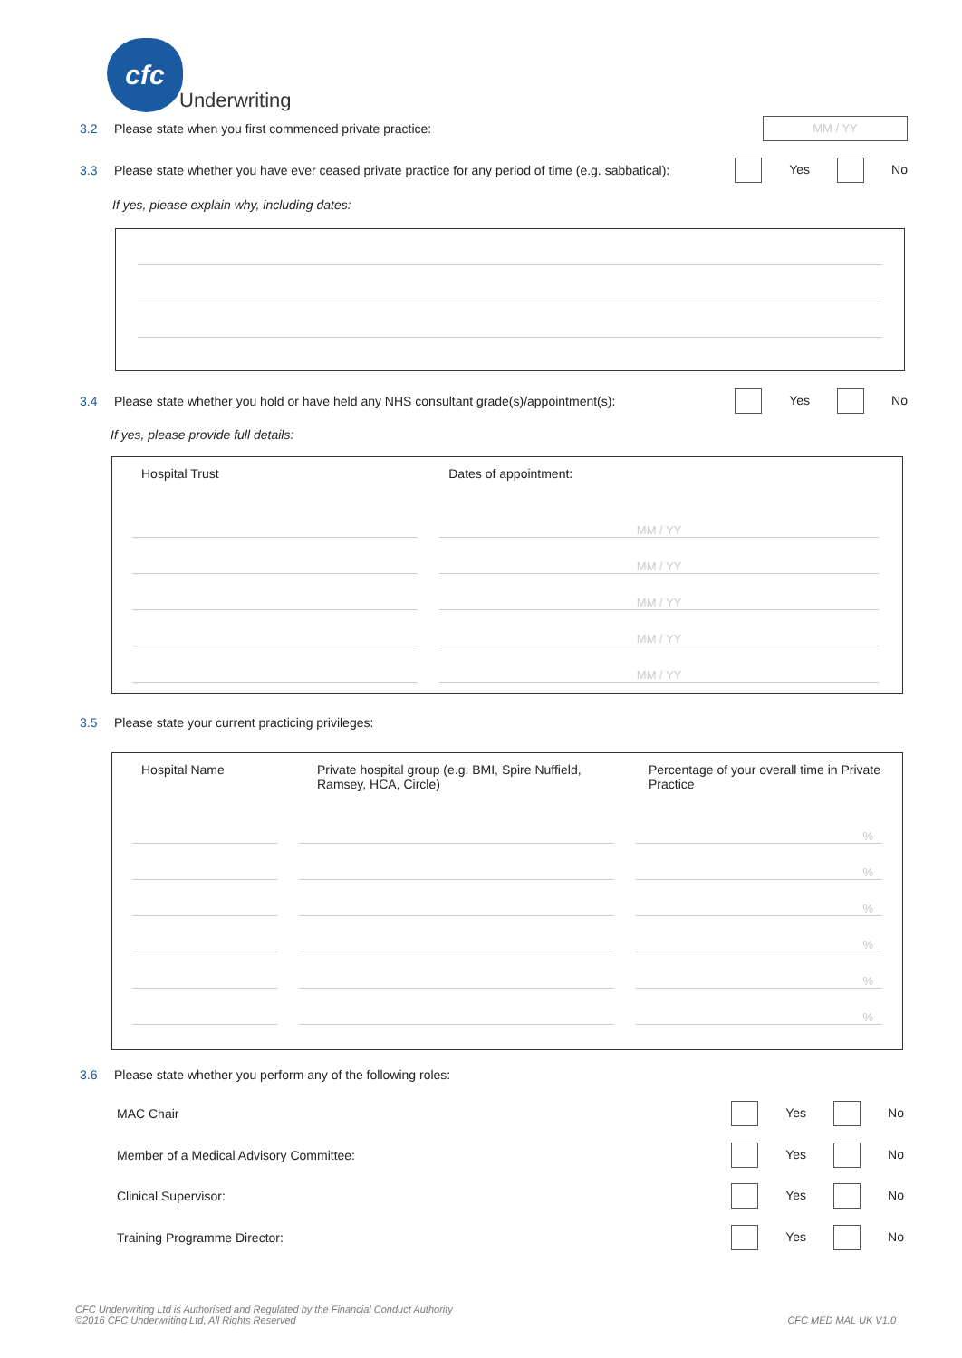cfc
Underwriting
3.2 Please state when you first commenced private practice: MM / YY
3.3 Please state whether you have ever ceased private practice for any period of time (e.g. sabbatical): Yes No
If yes, please explain why, including dates:
3.4 Please state whether you hold or have held any NHS consultant grade(s)/appointment(s): Yes No
If yes, please provide full details:
| Hospital Trust | | Dates of appointment: |
| | | MM / YY |
| | | MM / YY |
| | | MM / YY |
| | | MM / YY |
| | | MM / YY |
3.5 Please state your current practicing privileges:
| Hospital Name | | Private hospital group (e.g. BMI, Spire Nuffield, Ramsey, HCA, Circle) | | Percentage of your overall time in Private Practice |
| | | | | % |
| | | | | % |
| | | | | % |
| | | | | % |
| | | | | % |
| | | | | % |
3.6 Please state whether you perform any of the following roles:
MAC Chair Yes No
Member of a Medical Advisory Committee: Yes No
Clinical Supervisor: Yes No
Training Programme Director: Yes No
CFC Underwriting Ltd is Authorised and Regulated by the Financial Conduct Authority
©2016 CFC Underwriting Ltd, All Rights Reserved
CFC MED MAL UK V1.0